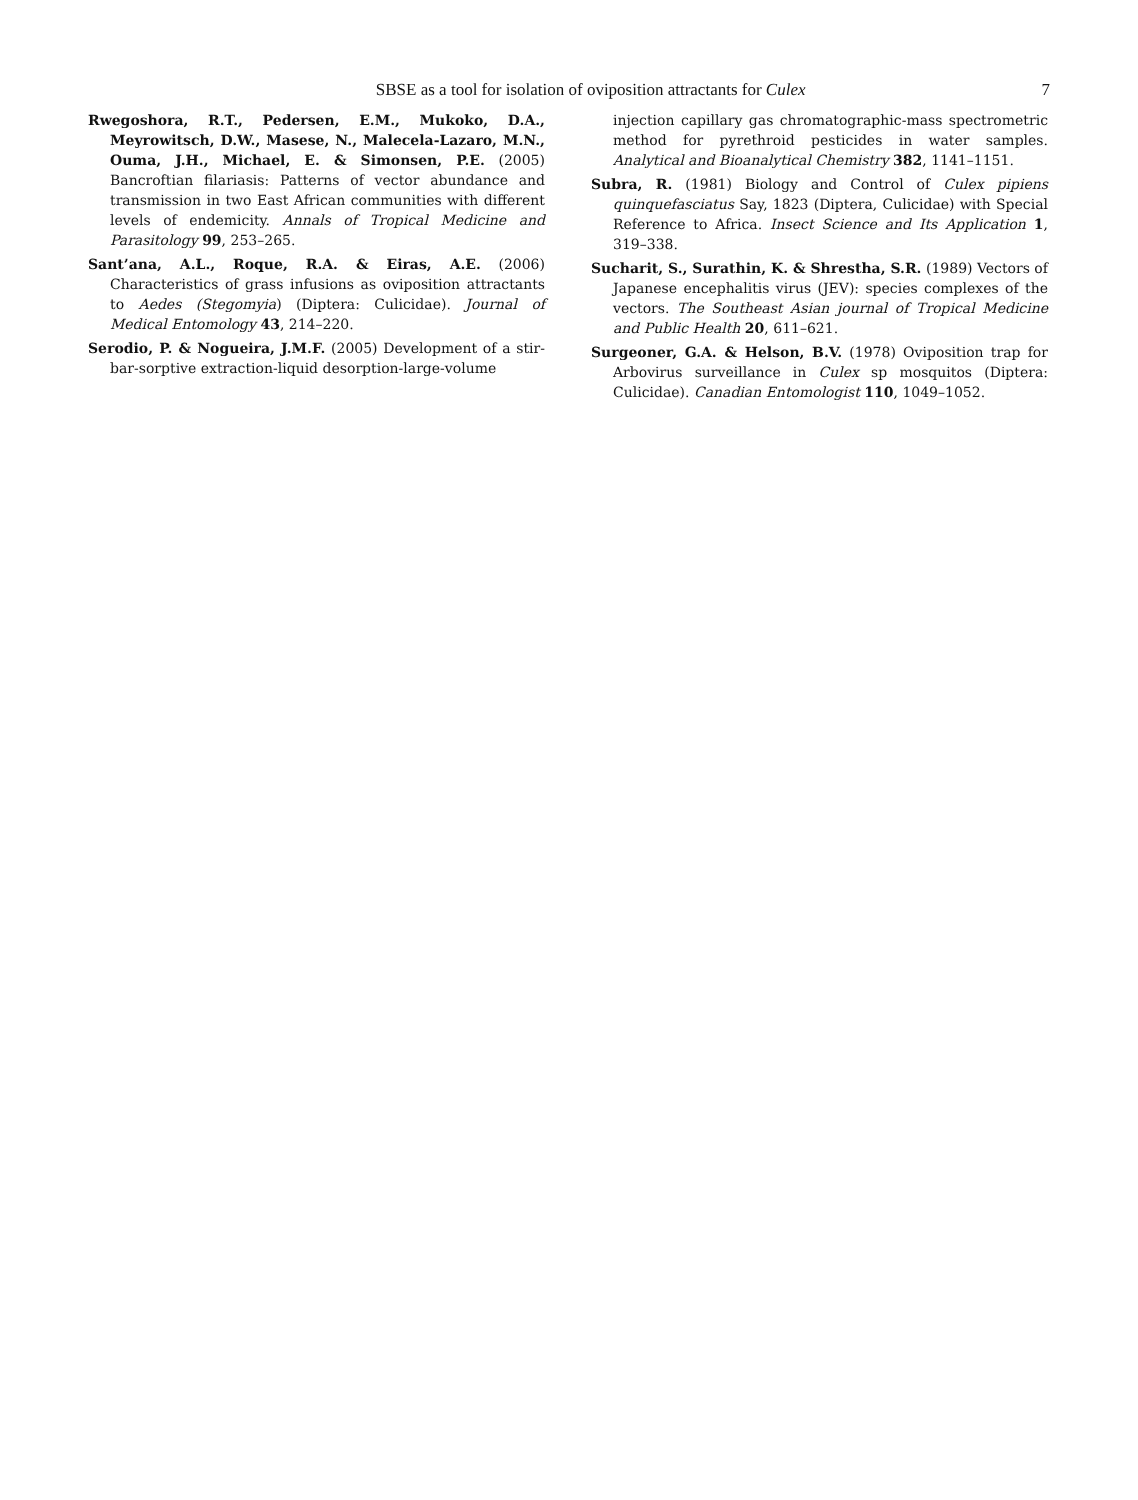SBSE as a tool for isolation of oviposition attractants for Culex 7
Rwegoshora, R.T., Pedersen, E.M., Mukoko, D.A., Meyrowitsch, D.W., Masese, N., Malecela-Lazaro, M.N., Ouma, J.H., Michael, E. & Simonsen, P.E. (2005) Bancroftian filariasis: Patterns of vector abundance and transmission in two East African communities with different levels of endemicity. Annals of Tropical Medicine and Parasitology 99, 253–265.
Sant’ana, A.L., Roque, R.A. & Eiras, A.E. (2006) Characteristics of grass infusions as oviposition attractants to Aedes (Stegomyia) (Diptera: Culicidae). Journal of Medical Entomology 43, 214–220.
Serodio, P. & Nogueira, J.M.F. (2005) Development of a stir-bar-sorptive extraction-liquid desorption-large-volume
injection capillary gas chromatographic-mass spectrometric method for pyrethroid pesticides in water samples. Analytical and Bioanalytical Chemistry 382, 1141–1151.
Subra, R. (1981) Biology and Control of Culex pipiens quinquefasciatus Say, 1823 (Diptera, Culicidae) with Special Reference to Africa. Insect Science and Its Application 1, 319–338.
Sucharit, S., Surathin, K. & Shrestha, S.R. (1989) Vectors of Japanese encephalitis virus (JEV): species complexes of the vectors. The Southeast Asian journal of Tropical Medicine and Public Health 20, 611–621.
Surgeoner, G.A. & Helson, B.V. (1978) Oviposition trap for Arbovirus surveillance in Culex sp mosquitos (Diptera: Culicidae). Canadian Entomologist 110, 1049–1052.